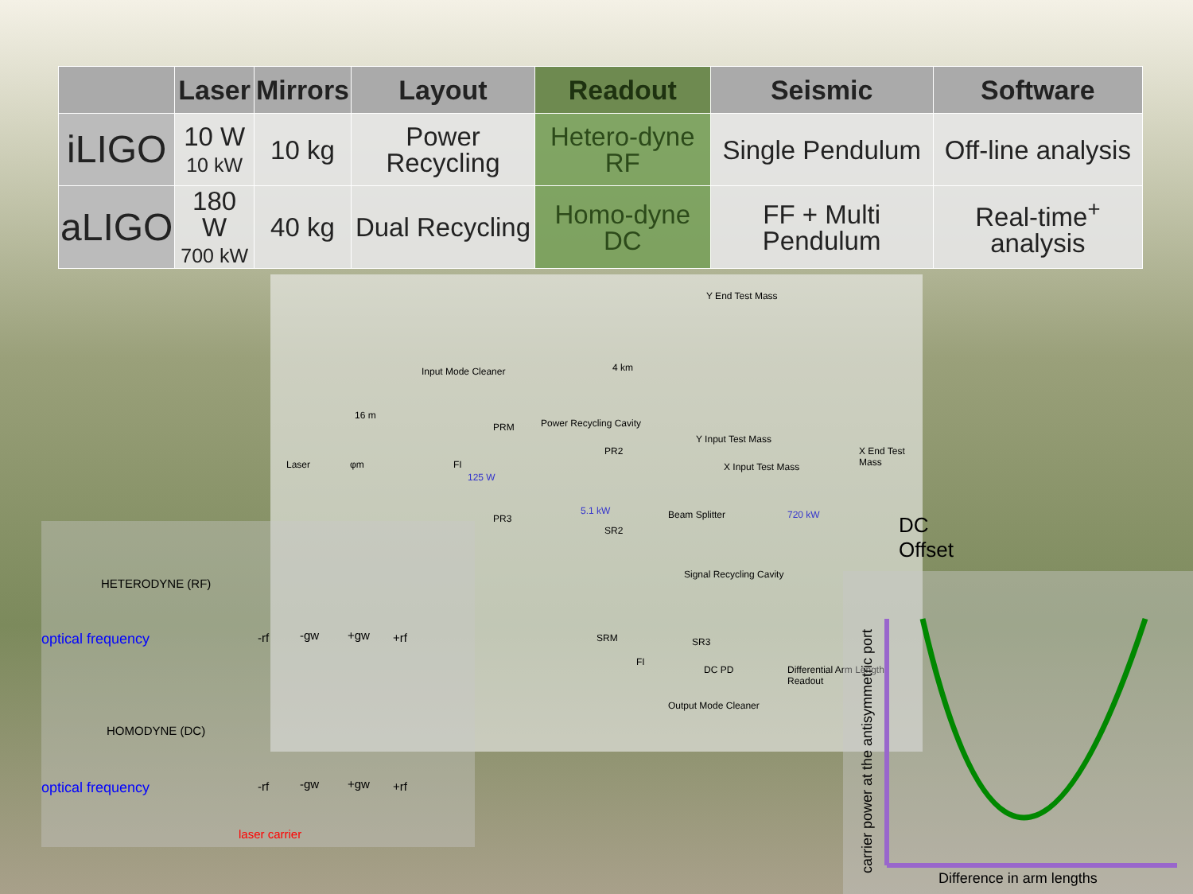| | Laser | Mirrors | Layout | Readout | Seismic | Software |
| --- | --- | --- | --- | --- | --- | --- |
| iLIGO | 10 W 10 kW | 10 kg | Power Recycling | Hetero-dyne RF | Single Pendulum | Off-line analysis |
| aLIGO | 180 W 700 kW | 40 kg | Dual Recycling | Homo-dyne DC | FF + Multi Pendulum | Real-time<sup>+</sup> analysis |
Y End Test Mass
Input Mode Cleaner 4 km
16 m
PRM Power Recycling Cavity
Y Input Test Mass
PR2
Laser φm FI X Input Test Mass
X End Test Mass
125 W
5.1 kW 720 kW Beam Splitter PR3
SR2 DC Offset
Signal Recycling Cavity
SRM SR3
FI
DC PD Differential Arm Length Readout
Output Mode Cleaner
HETERODYNE (RF)
optical frequency -rf -gw +gw +rf
HOMODYNE (DC)
optical frequency -rf -gw +gw +rf
laser carrier
carrier power at the antisymmetric port Difference in arm lengths